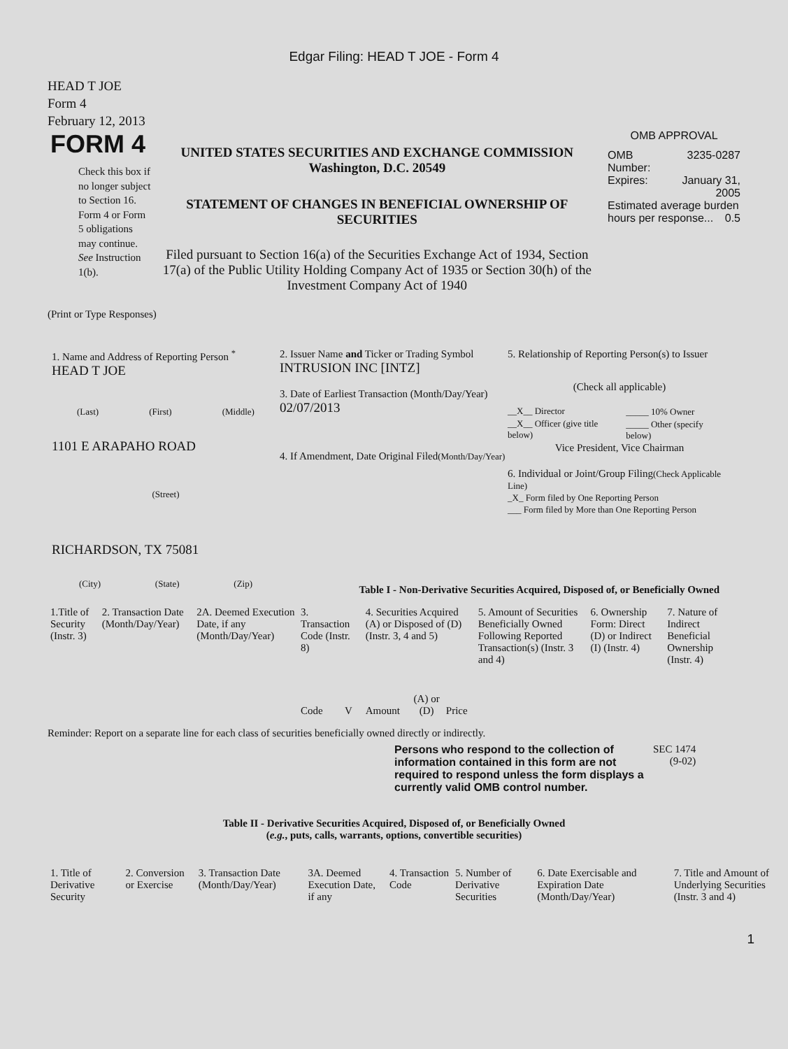Edgar Filing: HEAD T JOE - Form 4
HEAD T JOE
Form 4
February 12, 2013
FORM 4
Check this box if no longer subject to Section 16. Form 4 or Form 5 obligations may continue. See Instruction 1(b).
UNITED STATES SECURITIES AND EXCHANGE COMMISSION
Washington, D.C. 20549
STATEMENT OF CHANGES IN BENEFICIAL OWNERSHIP OF SECURITIES
Filed pursuant to Section 16(a) of the Securities Exchange Act of 1934, Section 17(a) of the Public Utility Holding Company Act of 1935 or Section 30(h) of the Investment Company Act of 1940
OMB APPROVAL
| OMB Number: | 3235-0287 |
| Expires: | January 31, 2005 |
| Estimated average burden hours per response... 0.5 | |
(Print or Type Responses)
1. Name and Address of Reporting Person <sup>*</sup>
HEAD T JOE
(Last) (First) (Middle)
1101 E ARAPAHO ROAD
(Street)
RICHARDSON, TX 75081
(City) (State) (Zip)
2. Issuer Name and Ticker or Trading Symbol
INTRUSION INC [INTZ]
3. Date of Earliest Transaction (Month/Day/Year)
02/07/2013
4. If Amendment, Date Original Filed(Month/Day/Year)
5. Relationship of Reporting Person(s) to Issuer
(Check all applicable)
| __X__ Director | _____ 10% Owner |
| __X__ Officer (give title below) | _____ Other (specify below) |
Vice President, Vice Chairman
6. Individual or Joint/Group Filing(Check Applicable Line)
_X_ Form filed by One Reporting Person
___ Form filed by More than One Reporting Person
Table I - Non-Derivative Securities Acquired, Disposed of, or Beneficially Owned
| 1.Title of Security (Instr. 3) | 2. Transaction Date (Month/Day/Year) | 2A. Deemed Execution Date, if any (Month/Day/Year) | 3. Transaction Code (Instr. 8) | | 4. Securities Acquired (A) or Disposed of (D) (Instr. 3, 4 and 5) | | | 5. Amount of Securities Beneficially Owned Following Reported Transaction(s) (Instr. 3 and 4) | 6. Ownership Form: Direct (D) or Indirect (I) (Instr. 4) | 7. Nature of Indirect Beneficial Ownership (Instr. 4) |
| | | | Code | V | Amount | (A) or (D) | Price | | | |
Reminder: Report on a separate line for each class of securities beneficially owned directly or indirectly.
Persons who respond to the collection of information contained in this form are not required to respond unless the form displays a currently valid OMB control number.
SEC 1474
(9-02)
Table II - Derivative Securities Acquired, Disposed of, or Beneficially Owned
(e.g., puts, calls, warrants, options, convertible securities)
| 1. Title of Derivative Security | 2. Conversion or Exercise | 3. Transaction Date (Month/Day/Year) | 3A. Deemed Execution Date, if any | 4. Transaction Code | 5. Number of Derivative Securities | 6. Date Exercisable and Expiration Date (Month/Day/Year) | 7. Title and Amount of Underlying Securities (Instr. 3 and 4) |
1